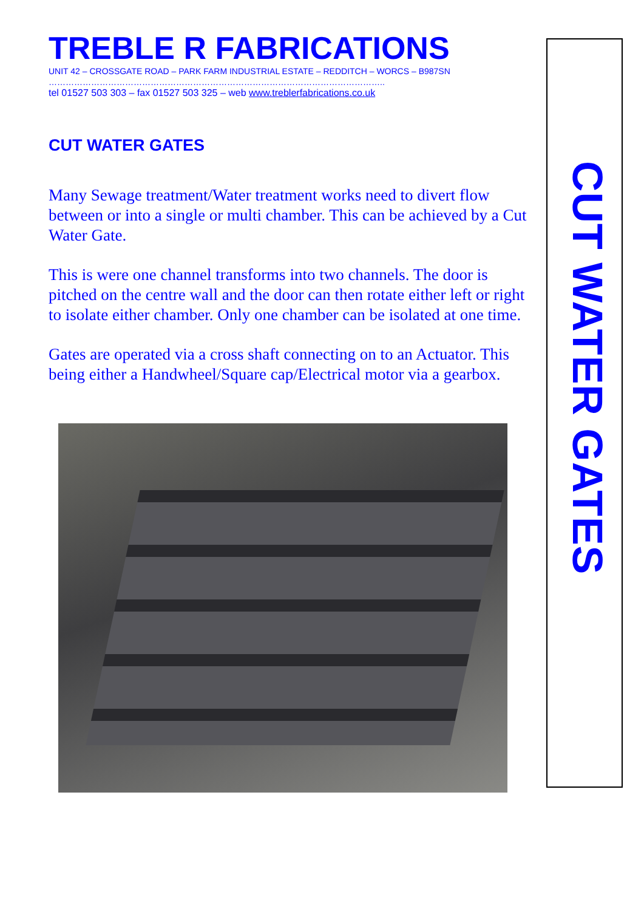TREBLE R FABRICATIONS
UNIT 42 – CROSSGATE ROAD – PARK FARM INDUSTRIAL ESTATE – REDDITCH – WORCS – B987SN
………………………………………………………………………………………………………..
tel 01527 503 303 – fax 01527 503 325 – web www.treblerfabrications.co.uk
CUT WATER GATES
Many Sewage treatment/Water treatment works need to divert flow between or into a single or multi chamber. This can be achieved by a Cut Water Gate.
This is were one channel transforms into two channels. The door is pitched on the centre wall and the door can then rotate either left or right to isolate either chamber. Only one chamber can be isolated at one time.
Gates are operated via a cross shaft connecting on to an Actuator. This being either a Handwheel/Square cap/Electrical motor via a gearbox.
CUT WATER GATES